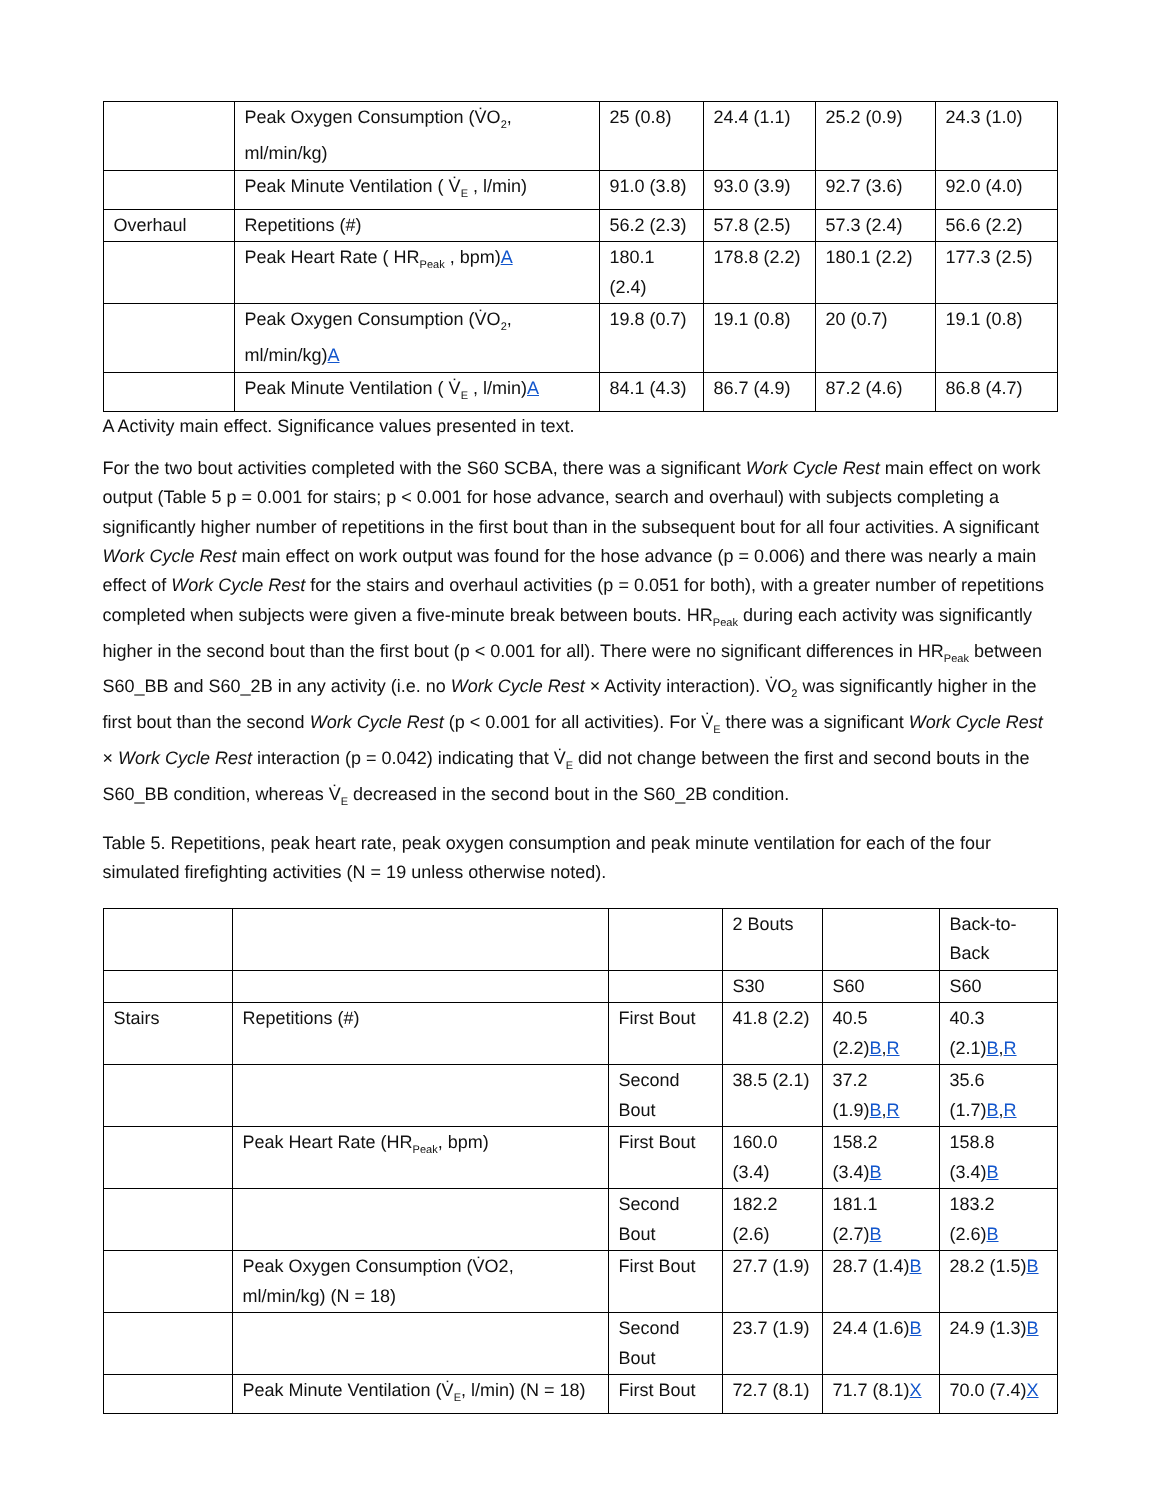| | Peak Oxygen Consumption (V̇O<sub>2</sub>, ml/min/kg) | 25 (0.8) | 24.4 (1.1) | 25.2 (0.9) | 24.3 (1.0) |
| | Peak Minute Ventilation ( V̇<sub>E</sub> , l/min) | 91.0 (3.8) | 93.0 (3.9) | 92.7 (3.6) | 92.0 (4.0) |
| Overhaul | Repetitions (#) | 56.2 (2.3) | 57.8 (2.5) | 57.3 (2.4) | 56.6 (2.2) |
| | Peak Heart Rate ( HR<sub>Peak</sub> , bpm) A | 180.1 (2.4) | 178.8 (2.2) | 180.1 (2.2) | 177.3 (2.5) |
| | Peak Oxygen Consumption (V̇O<sub>2</sub>, ml/min/kg) A | 19.8 (0.7) | 19.1 (0.8) | 20 (0.7) | 19.1 (0.8) |
| | Peak Minute Ventilation ( V̇<sub>E</sub> , l/min) A | 84.1 (4.3) | 86.7 (4.9) | 87.2 (4.6) | 86.8 (4.7) |
A Activity main effect. Significance values presented in text.
For the two bout activities completed with the S60 SCBA, there was a significant Work Cycle Rest main effect on work output (Table 5 p = 0.001 for stairs; p < 0.001 for hose advance, search and overhaul) with subjects completing a significantly higher number of repetitions in the first bout than in the subsequent bout for all four activities. A significant Work Cycle Rest main effect on work output was found for the hose advance (p = 0.006) and there was nearly a main effect of Work Cycle Rest for the stairs and overhaul activities (p = 0.051 for both), with a greater number of repetitions completed when subjects were given a five-minute break between bouts. HR<sub>Peak</sub> during each activity was significantly higher in the second bout than the first bout (p < 0.001 for all). There were no significant differences in HR<sub>Peak</sub> between S60_BB and S60_2B in any activity (i.e. no Work Cycle Rest × Activity interaction). V̇O<sub>2</sub> was significantly higher in the first bout than the second Work Cycle Rest (p < 0.001 for all activities). For V̇<sub>E</sub> there was a significant Work Cycle Rest × Work Cycle Rest interaction (p = 0.042) indicating that V̇<sub>E</sub> did not change between the first and second bouts in the S60_BB condition, whereas V̇<sub>E</sub> decreased in the second bout in the S60_2B condition.
Table 5. Repetitions, peak heart rate, peak oxygen consumption and peak minute ventilation for each of the four simulated firefighting activities (N = 19 unless otherwise noted).
| | | | 2 Bouts | | Back-to-Back |
| | | | S30 | S60 | S60 |
| Stairs | Repetitions (#) | First Bout | 41.8 (2.2) | 40.5 (2.2) B , R | 40.3 (2.1) B , R |
| | | Second Bout | 38.5 (2.1) | 37.2 (1.9) B , R | 35.6 (1.7) B , R |
| | Peak Heart Rate (HR<sub>Peak</sub>, bpm) | First Bout | 160.0 (3.4) | 158.2 (3.4) B | 158.8 (3.4) B |
| | | Second Bout | 182.2 (2.6) | 181.1 (2.7) B | 183.2 (2.6) B |
| | Peak Oxygen Consumption (V̇O2, ml/min/kg) (N = 18) | First Bout | 27.7 (1.9) | 28.7 (1.4) B | 28.2 (1.5) B |
| | | Second Bout | 23.7 (1.9) | 24.4 (1.6) B | 24.9 (1.3) B |
| | Peak Minute Ventilation (V̇<sub>E</sub>, l/min) (N = 18) | First Bout | 72.7 (8.1) | 71.7 (8.1) X | 70.0 (7.4) X |